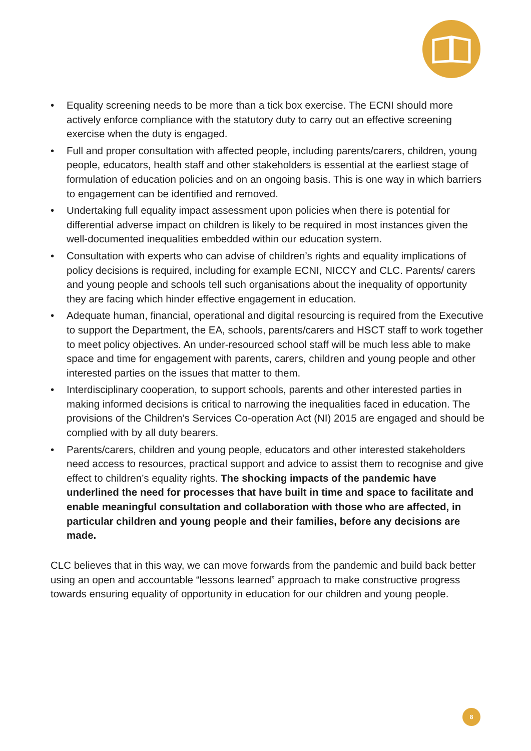• Equality screening needs to be more than a tick box exercise. The ECNI should more actively enforce compliance with the statutory duty to carry out an effective screening exercise when the duty is engaged.
• Full and proper consultation with affected people, including parents/carers, children, young people, educators, health staff and other stakeholders is essential at the earliest stage of formulation of education policies and on an ongoing basis. This is one way in which barriers to engagement can be identified and removed.
• Undertaking full equality impact assessment upon policies when there is potential for differential adverse impact on children is likely to be required in most instances given the well-documented inequalities embedded within our education system.
• Consultation with experts who can advise of children’s rights and equality implications of policy decisions is required, including for example ECNI, NICCY and CLC. Parents/ carers and young people and schools tell such organisations about the inequality of opportunity they are facing which hinder effective engagement in education.
• Adequate human, financial, operational and digital resourcing is required from the Executive to support the Department, the EA, schools, parents/carers and HSCT staff to work together to meet policy objectives. An under-resourced school staff will be much less able to make space and time for engagement with parents, carers, children and young people and other interested parties on the issues that matter to them.
• Interdisciplinary cooperation, to support schools, parents and other interested parties in making informed decisions is critical to narrowing the inequalities faced in education. The provisions of the Children’s Services Co-operation Act (NI) 2015 are engaged and should be complied with by all duty bearers.
• Parents/carers, children and young people, educators and other interested stakeholders need access to resources, practical support and advice to assist them to recognise and give effect to children’s equality rights. The shocking impacts of the pandemic have underlined the need for processes that have built in time and space to facilitate and enable meaningful consultation and collaboration with those who are affected, in particular children and young people and their families, before any decisions are made.
CLC believes that in this way, we can move forwards from the pandemic and build back better using an open and accountable “lessons learned” approach to make constructive progress towards ensuring equality of opportunity in education for our children and young people.
8